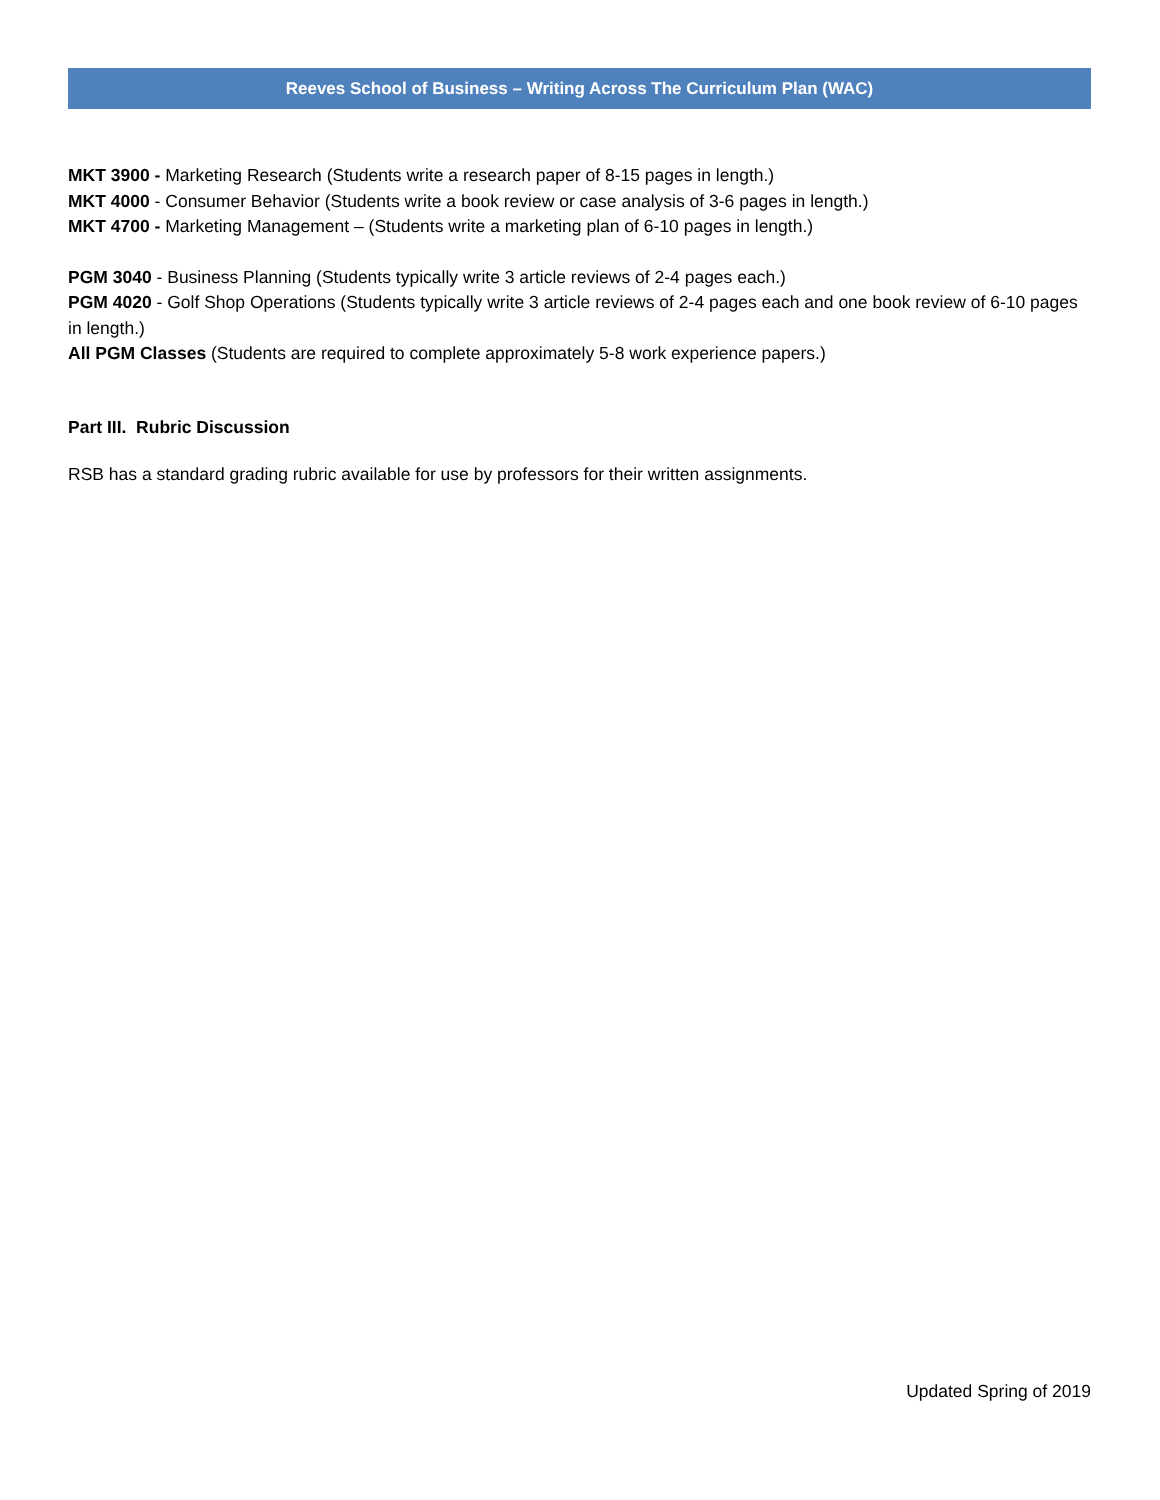Reeves School of Business – Writing Across The Curriculum Plan (WAC)
MKT 3900 - Marketing Research (Students write a research paper of 8-15 pages in length.)
MKT 4000 - Consumer Behavior (Students write a book review or case analysis of 3-6 pages in length.)
MKT 4700 - Marketing Management – (Students write a marketing plan of 6-10 pages in length.)
PGM 3040 - Business Planning (Students typically write 3 article reviews of 2-4 pages each.)
PGM 4020 - Golf Shop Operations (Students typically write 3 article reviews of 2-4 pages each and one book review of 6-10 pages in length.)
All PGM Classes (Students are required to complete approximately 5-8 work experience papers.)
Part III. Rubric Discussion
RSB has a standard grading rubric available for use by professors for their written assignments.
Updated Spring of 2019